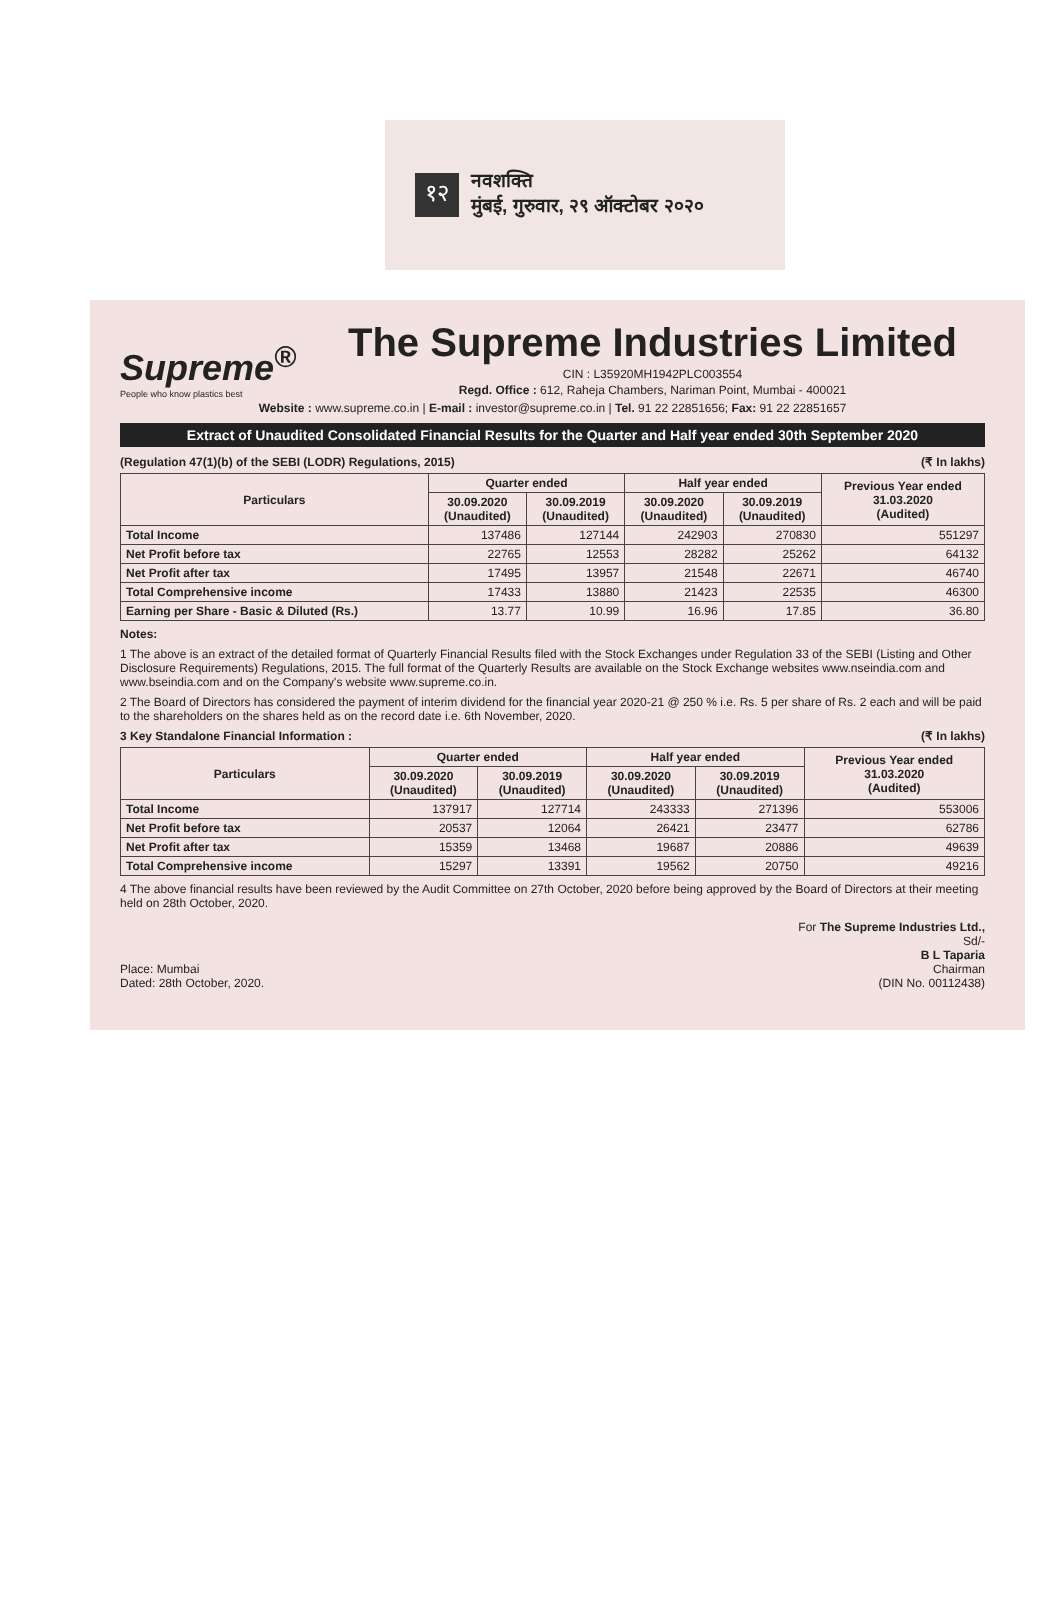१२ नवशक्ति
मुंबई, गुरुवार, २९ ऑक्टोबर २०२०
Supreme<sup>®</sup>
People who know plastics best
The Supreme Industries Limited
CIN : L35920MH1942PLC003554
Regd. Office : 612, Raheja Chambers, Nariman Point, Mumbai - 400021
Website : www.supreme.co.in | E-mail : investor@supreme.co.in | Tel. 91 22 22851656; Fax: 91 22 22851657
Extract of Unaudited Consolidated Financial Results for the Quarter and Half year ended 30th September 2020
(Regulation 47(1)(b) of the SEBI (LODR) Regulations, 2015) (₹ In lakhs)
| Particulars | Quarter ended | | Half year ended | | Previous Year ended 31.03.2020 (Audited) |
| --- | --- | --- | --- | --- | --- |
| | 30.09.2020 (Unaudited) | 30.09.2019 (Unaudited) | 30.09.2020 (Unaudited) | 30.09.2019 (Unaudited) | |
| Total Income | 137486 | 127144 | 242903 | 270830 | 551297 |
| Net Profit before tax | 22765 | 12553 | 28282 | 25262 | 64132 |
| Net Profit after tax | 17495 | 13957 | 21548 | 22671 | 46740 |
| Total Comprehensive income | 17433 | 13880 | 21423 | 22535 | 46300 |
| Earning per Share - Basic & Diluted (Rs.) | 13.77 | 10.99 | 16.96 | 17.85 | 36.80 |
Notes:
1 The above is an extract of the detailed format of Quarterly Financial Results filed with the Stock Exchanges under Regulation 33 of the SEBI (Listing and Other Disclosure Requirements) Regulations, 2015. The full format of the Quarterly Results are available on the Stock Exchange websites www.nseindia.com and www.bseindia.com and on the Company's website www.supreme.co.in.
2 The Board of Directors has considered the payment of interim dividend for the financial year 2020-21 @ 250 % i.e. Rs. 5 per share of Rs. 2 each and will be paid to the shareholders on the shares held as on the record date i.e. 6th November, 2020.
3 Key Standalone Financial Information : (₹ In lakhs)
| Particulars | Quarter ended | | Half year ended | | Previous Year ended 31.03.2020 (Audited) |
| --- | --- | --- | --- | --- | --- |
| | 30.09.2020 (Unaudited) | 30.09.2019 (Unaudited) | 30.09.2020 (Unaudited) | 30.09.2019 (Unaudited) | |
| Total Income | 137917 | 127714 | 243333 | 271396 | 553006 |
| Net Profit before tax | 20537 | 12064 | 26421 | 23477 | 62786 |
| Net Profit after tax | 15359 | 13468 | 19687 | 20886 | 49639 |
| Total Comprehensive income | 15297 | 13391 | 19562 | 20750 | 49216 |
4 The above financial results have been reviewed by the Audit Committee on 27th October, 2020 before being approved by the Board of Directors at their meeting held on 28th October, 2020.
Place: Mumbai
Dated: 28th October, 2020.
For The Supreme Industries Ltd.,
Sd/-
B L Taparia
Chairman
(DIN No. 00112438)